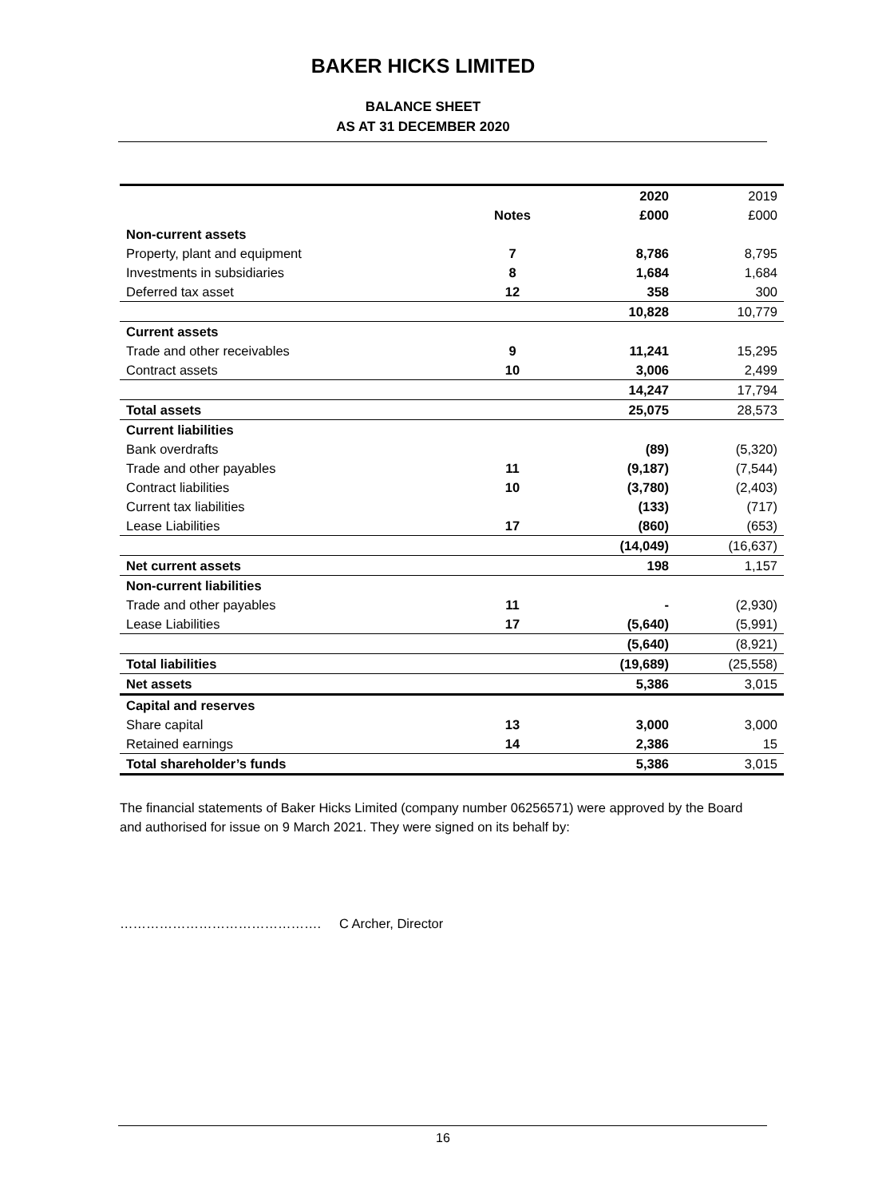BAKER HICKS LIMITED
BALANCE SHEET
AS AT 31 DECEMBER 2020
| | | 2020 | 2019 |
| --- | --- | --- | --- |
| | Notes | £000 | £000 |
| Non-current assets | | | |
| Property, plant and equipment | 7 | 8,786 | 8,795 |
| Investments in subsidiaries | 8 | 1,684 | 1,684 |
| Deferred tax asset | 12 | 358 | 300 |
| | | 10,828 | 10,779 |
| Current assets | | | |
| Trade and other receivables | 9 | 11,241 | 15,295 |
| Contract assets | 10 | 3,006 | 2,499 |
| | | 14,247 | 17,794 |
| Total assets | | 25,075 | 28,573 |
| Current liabilities | | | |
| Bank overdrafts | | (89) | (5,320) |
| Trade and other payables | 11 | (9,187) | (7,544) |
| Contract liabilities | 10 | (3,780) | (2,403) |
| Current tax liabilities | | (133) | (717) |
| Lease Liabilities | 17 | (860) | (653) |
| | | (14,049) | (16,637) |
| Net current assets | | 198 | 1,157 |
| Non-current liabilities | | | |
| Trade and other payables | 11 | - | (2,930) |
| Lease Liabilities | 17 | (5,640) | (5,991) |
| | | (5,640) | (8,921) |
| Total liabilities | | (19,689) | (25,558) |
| Net assets | | 5,386 | 3,015 |
| Capital and reserves | | | |
| Share capital | 13 | 3,000 | 3,000 |
| Retained earnings | 14 | 2,386 | 15 |
| Total shareholder’s funds | | 5,386 | 3,015 |
The financial statements of Baker Hicks Limited (company number 06256571) were approved by the Board and authorised for issue on 9 March 2021. They were signed on its behalf by:
………………………………………. C Archer, Director
16